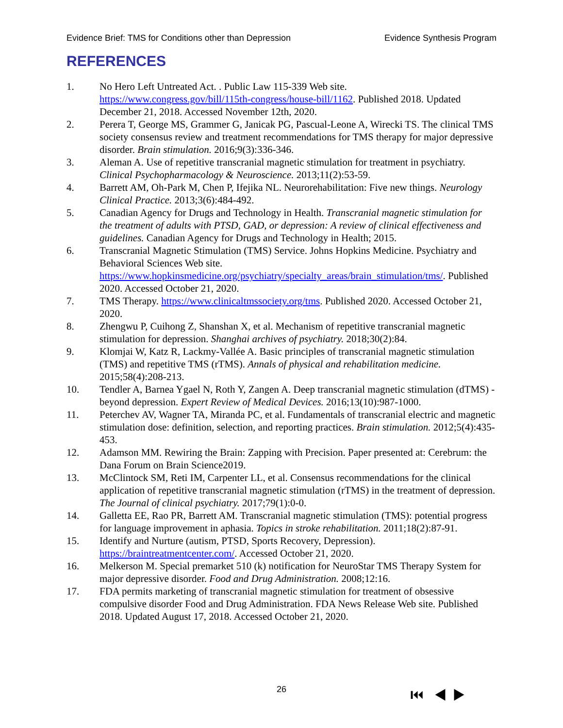Evidence Brief: TMS for Conditions other than Depression Evidence Synthesis Program
REFERENCES
1. No Hero Left Untreated Act. . Public Law 115-339 Web site. https://www.congress.gov/bill/115th-congress/house-bill/1162. Published 2018. Updated December 21, 2018. Accessed November 12th, 2020.
2. Perera T, George MS, Grammer G, Janicak PG, Pascual-Leone A, Wirecki TS. The clinical TMS society consensus review and treatment recommendations for TMS therapy for major depressive disorder. Brain stimulation. 2016;9(3):336-346.
3. Aleman A. Use of repetitive transcranial magnetic stimulation for treatment in psychiatry. Clinical Psychopharmacology & Neuroscience. 2013;11(2):53-59.
4. Barrett AM, Oh-Park M, Chen P, Ifejika NL. Neurorehabilitation: Five new things. Neurology Clinical Practice. 2013;3(6):484-492.
5. Canadian Agency for Drugs and Technology in Health. Transcranial magnetic stimulation for the treatment of adults with PTSD, GAD, or depression: A review of clinical effectiveness and guidelines. Canadian Agency for Drugs and Technology in Health; 2015.
6. Transcranial Magnetic Stimulation (TMS) Service. Johns Hopkins Medicine. Psychiatry and Behavioral Sciences Web site. https://www.hopkinsmedicine.org/psychiatry/specialty_areas/brain_stimulation/tms/. Published 2020. Accessed October 21, 2020.
7. TMS Therapy. https://www.clinicaltmssociety.org/tms. Published 2020. Accessed October 21, 2020.
8. Zhengwu P, Cuihong Z, Shanshan X, et al. Mechanism of repetitive transcranial magnetic stimulation for depression. Shanghai archives of psychiatry. 2018;30(2):84.
9. Klomjai W, Katz R, Lackmy-Vallée A. Basic principles of transcranial magnetic stimulation (TMS) and repetitive TMS (rTMS). Annals of physical and rehabilitation medicine. 2015;58(4):208-213.
10. Tendler A, Barnea Ygael N, Roth Y, Zangen A. Deep transcranial magnetic stimulation (dTMS) - beyond depression. Expert Review of Medical Devices. 2016;13(10):987-1000.
11. Peterchev AV, Wagner TA, Miranda PC, et al. Fundamentals of transcranial electric and magnetic stimulation dose: definition, selection, and reporting practices. Brain stimulation. 2012;5(4):435-453.
12. Adamson MM. Rewiring the Brain: Zapping with Precision. Paper presented at: Cerebrum: the Dana Forum on Brain Science2019.
13. McClintock SM, Reti IM, Carpenter LL, et al. Consensus recommendations for the clinical application of repetitive transcranial magnetic stimulation (rTMS) in the treatment of depression. The Journal of clinical psychiatry. 2017;79(1):0-0.
14. Galletta EE, Rao PR, Barrett AM. Transcranial magnetic stimulation (TMS): potential progress for language improvement in aphasia. Topics in stroke rehabilitation. 2011;18(2):87-91.
15. Identify and Nurture (autism, PTSD, Sports Recovery, Depression). https://braintreatmentcenter.com/. Accessed October 21, 2020.
16. Melkerson M. Special premarket 510 (k) notification for NeuroStar TMS Therapy System for major depressive disorder. Food and Drug Administration. 2008;12:16.
17. FDA permits marketing of transcranial magnetic stimulation for treatment of obsessive compulsive disorder Food and Drug Administration. FDA News Release Web site. Published 2018. Updated August 17, 2018. Accessed October 21, 2020.
26 ⏮ ◀ ▶